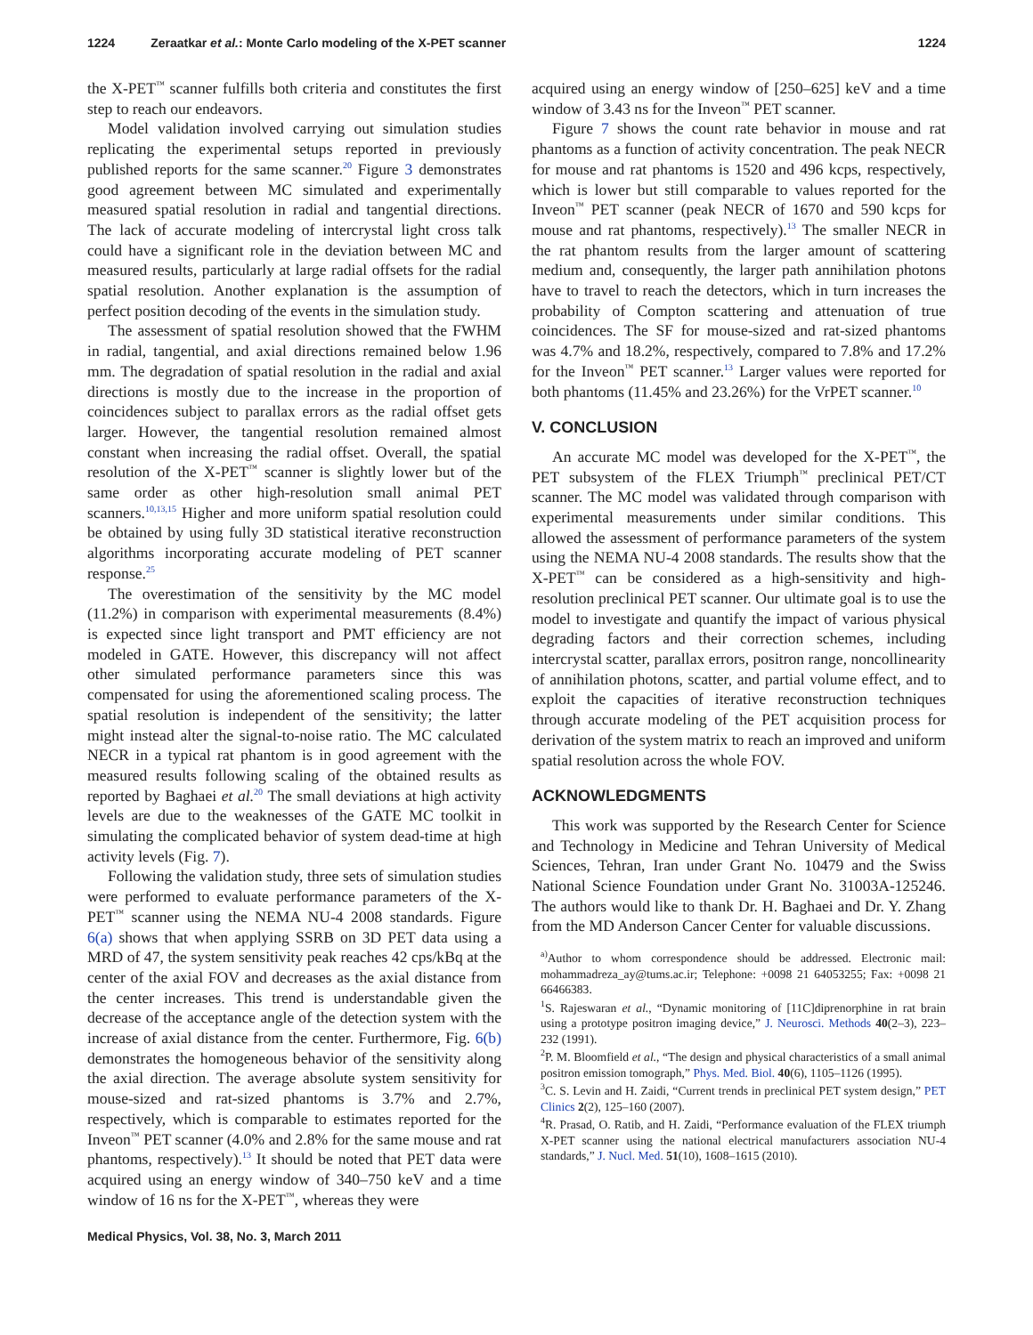1224 Zeraatkar et al.: Monte Carlo modeling of the X-PET scanner 1224
the X-PET<sup>™</sup> scanner fulfills both criteria and constitutes the first step to reach our endeavors.
Model validation involved carrying out simulation studies replicating the experimental setups reported in previously published reports for the same scanner.<sup>20</sup> Figure 3 demonstrates good agreement between MC simulated and experimentally measured spatial resolution in radial and tangential directions. The lack of accurate modeling of intercrystal light cross talk could have a significant role in the deviation between MC and measured results, particularly at large radial offsets for the radial spatial resolution. Another explanation is the assumption of perfect position decoding of the events in the simulation study.
The assessment of spatial resolution showed that the FWHM in radial, tangential, and axial directions remained below 1.96 mm. The degradation of spatial resolution in the radial and axial directions is mostly due to the increase in the proportion of coincidences subject to parallax errors as the radial offset gets larger. However, the tangential resolution remained almost constant when increasing the radial offset. Overall, the spatial resolution of the X-PET<sup>™</sup> scanner is slightly lower but of the same order as other high-resolution small animal PET scanners.<sup>10,13,15</sup> Higher and more uniform spatial resolution could be obtained by using fully 3D statistical iterative reconstruction algorithms incorporating accurate modeling of PET scanner response.<sup>25</sup>
The overestimation of the sensitivity by the MC model (11.2%) in comparison with experimental measurements (8.4%) is expected since light transport and PMT efficiency are not modeled in GATE. However, this discrepancy will not affect other simulated performance parameters since this was compensated for using the aforementioned scaling process. The spatial resolution is independent of the sensitivity; the latter might instead alter the signal-to-noise ratio. The MC calculated NECR in a typical rat phantom is in good agreement with the measured results following scaling of the obtained results as reported by Baghaei et al.<sup>20</sup> The small deviations at high activity levels are due to the weaknesses of the GATE MC toolkit in simulating the complicated behavior of system dead-time at high activity levels (Fig. 7).
Following the validation study, three sets of simulation studies were performed to evaluate performance parameters of the X-PET<sup>™</sup> scanner using the NEMA NU-4 2008 standards. Figure 6(a) shows that when applying SSRB on 3D PET data using a MRD of 47, the system sensitivity peak reaches 42 cps/kBq at the center of the axial FOV and decreases as the axial distance from the center increases. This trend is understandable given the decrease of the acceptance angle of the detection system with the increase of axial distance from the center. Furthermore, Fig. 6(b) demonstrates the homogeneous behavior of the sensitivity along the axial direction. The average absolute system sensitivity for mouse-sized and rat-sized phantoms is 3.7% and 2.7%, respectively, which is comparable to estimates reported for the Inveon<sup>™</sup> PET scanner (4.0% and 2.8% for the same mouse and rat phantoms, respectively).<sup>13</sup> It should be noted that PET data were acquired using an energy window of 340–750 keV and a time window of 16 ns for the X-PET<sup>™</sup>, whereas they were
acquired using an energy window of [250–625] keV and a time window of 3.43 ns for the Inveon<sup>™</sup> PET scanner.
Figure 7 shows the count rate behavior in mouse and rat phantoms as a function of activity concentration. The peak NECR for mouse and rat phantoms is 1520 and 496 kcps, respectively, which is lower but still comparable to values reported for the Inveon<sup>™</sup> PET scanner (peak NECR of 1670 and 590 kcps for mouse and rat phantoms, respectively).<sup>13</sup> The smaller NECR in the rat phantom results from the larger amount of scattering medium and, consequently, the larger path annihilation photons have to travel to reach the detectors, which in turn increases the probability of Compton scattering and attenuation of true coincidences. The SF for mouse-sized and rat-sized phantoms was 4.7% and 18.2%, respectively, compared to 7.8% and 17.2% for the Inveon<sup>™</sup> PET scanner.<sup>13</sup> Larger values were reported for both phantoms (11.45% and 23.26%) for the VrPET scanner.<sup>10</sup>
V. CONCLUSION
An accurate MC model was developed for the X-PET<sup>™</sup>, the PET subsystem of the FLEX Triumph<sup>™</sup> preclinical PET/CT scanner. The MC model was validated through comparison with experimental measurements under similar conditions. This allowed the assessment of performance parameters of the system using the NEMA NU-4 2008 standards. The results show that the X-PET<sup>™</sup> can be considered as a high-sensitivity and high-resolution preclinical PET scanner. Our ultimate goal is to use the model to investigate and quantify the impact of various physical degrading factors and their correction schemes, including intercrystal scatter, parallax errors, positron range, noncollinearity of annihilation photons, scatter, and partial volume effect, and to exploit the capacities of iterative reconstruction techniques through accurate modeling of the PET acquisition process for derivation of the system matrix to reach an improved and uniform spatial resolution across the whole FOV.
ACKNOWLEDGMENTS
This work was supported by the Research Center for Science and Technology in Medicine and Tehran University of Medical Sciences, Tehran, Iran under Grant No. 10479 and the Swiss National Science Foundation under Grant No. 31003A-125246. The authors would like to thank Dr. H. Baghaei and Dr. Y. Zhang from the MD Anderson Cancer Center for valuable discussions.
<sup>a)</sup> Author to whom correspondence should be addressed. Electronic mail: mohammadreza_ay@tums.ac.ir; Telephone: +0098 21 64053255; Fax: +0098 21 66466383.
<sup>1</sup> S. Rajeswaran et al., “Dynamic monitoring of [11C]diprenorphine in rat brain using a prototype positron imaging device,” J. Neurosci. Methods 40(2–3), 223–232 (1991).
<sup>2</sup> P. M. Bloomfield et al., “The design and physical characteristics of a small animal positron emission tomograph,” Phys. Med. Biol. 40(6), 1105–1126 (1995).
<sup>3</sup> C. S. Levin and H. Zaidi, “Current trends in preclinical PET system design,” PET Clinics 2(2), 125–160 (2007).
<sup>4</sup> R. Prasad, O. Ratib, and H. Zaidi, “Performance evaluation of the FLEX triumph X-PET scanner using the national electrical manufacturers association NU-4 standards,” J. Nucl. Med. 51(10), 1608–1615 (2010).
Medical Physics, Vol. 38, No. 3, March 2011